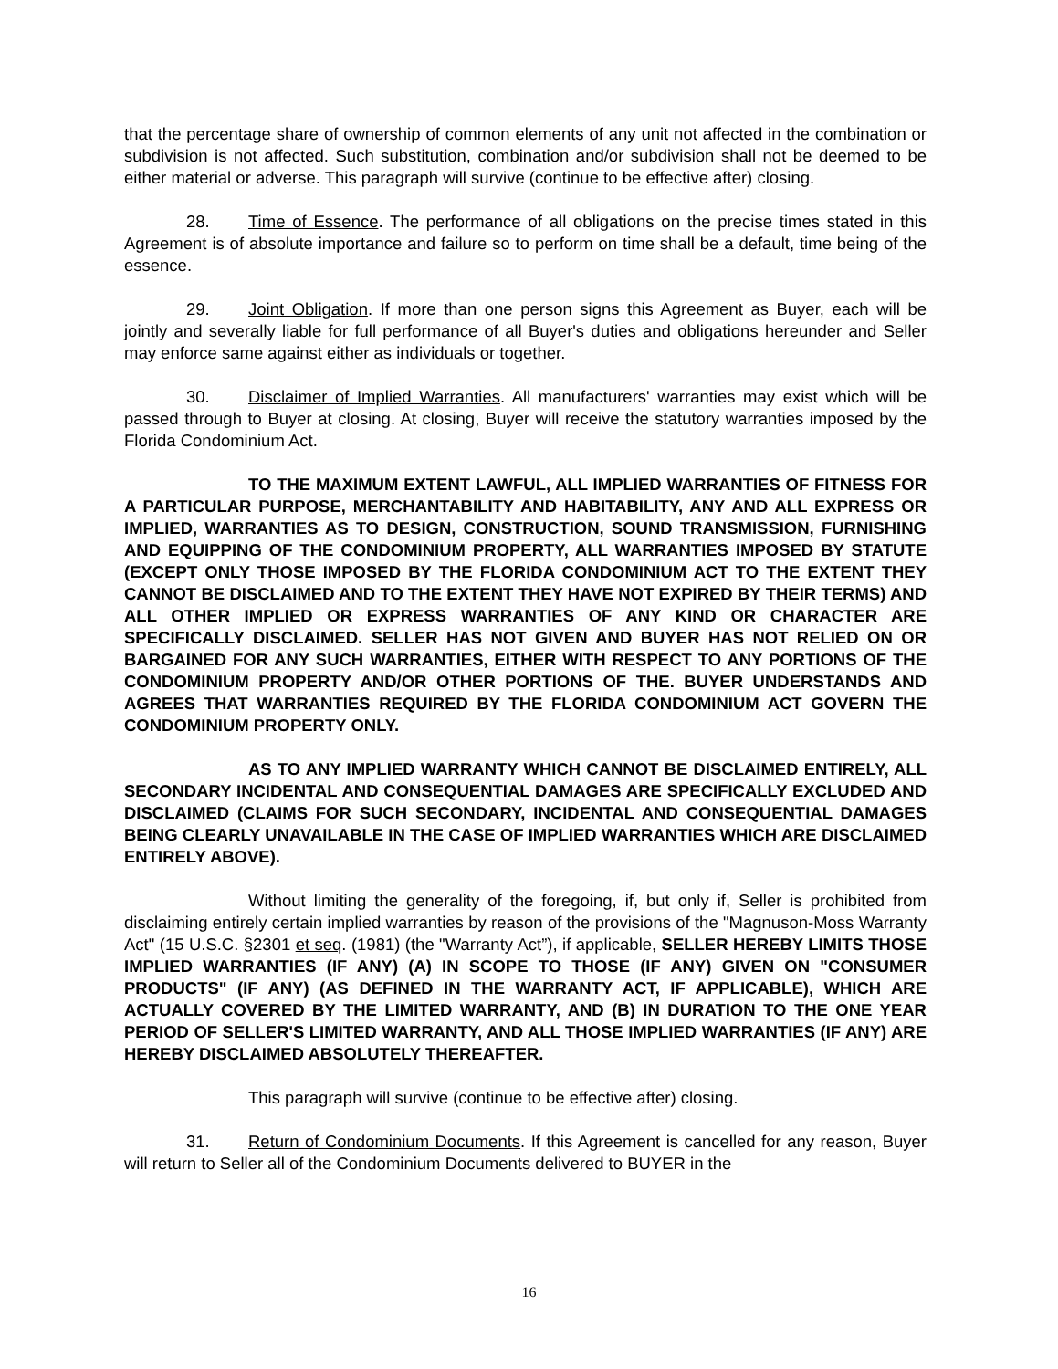that the percentage share of ownership of common elements of any unit not affected in the combination or subdivision is not affected. Such substitution, combination and/or subdivision shall not be deemed to be either material or adverse. This paragraph will survive (continue to be effective after) closing.
28. Time of Essence. The performance of all obligations on the precise times stated in this Agreement is of absolute importance and failure so to perform on time shall be a default, time being of the essence.
29. Joint Obligation. If more than one person signs this Agreement as Buyer, each will be jointly and severally liable for full performance of all Buyer's duties and obligations hereunder and Seller may enforce same against either as individuals or together.
30. Disclaimer of Implied Warranties. All manufacturers' warranties may exist which will be passed through to Buyer at closing. At closing, Buyer will receive the statutory warranties imposed by the Florida Condominium Act.
TO THE MAXIMUM EXTENT LAWFUL, ALL IMPLIED WARRANTIES OF FITNESS FOR A PARTICULAR PURPOSE, MERCHANTABILITY AND HABITABILITY, ANY AND ALL EXPRESS OR IMPLIED, WARRANTIES AS TO DESIGN, CONSTRUCTION, SOUND TRANSMISSION, FURNISHING AND EQUIPPING OF THE CONDOMINIUM PROPERTY, ALL WARRANTIES IMPOSED BY STATUTE (EXCEPT ONLY THOSE IMPOSED BY THE FLORIDA CONDOMINIUM ACT TO THE EXTENT THEY CANNOT BE DISCLAIMED AND TO THE EXTENT THEY HAVE NOT EXPIRED BY THEIR TERMS) AND ALL OTHER IMPLIED OR EXPRESS WARRANTIES OF ANY KIND OR CHARACTER ARE SPECIFICALLY DISCLAIMED. SELLER HAS NOT GIVEN AND BUYER HAS NOT RELIED ON OR BARGAINED FOR ANY SUCH WARRANTIES, EITHER WITH RESPECT TO ANY PORTIONS OF THE CONDOMINIUM PROPERTY AND/OR OTHER PORTIONS OF THE. BUYER UNDERSTANDS AND AGREES THAT WARRANTIES REQUIRED BY THE FLORIDA CONDOMINIUM ACT GOVERN THE CONDOMINIUM PROPERTY ONLY.
AS TO ANY IMPLIED WARRANTY WHICH CANNOT BE DISCLAIMED ENTIRELY, ALL SECONDARY INCIDENTAL AND CONSEQUENTIAL DAMAGES ARE SPECIFICALLY EXCLUDED AND DISCLAIMED (CLAIMS FOR SUCH SECONDARY, INCIDENTAL AND CONSEQUENTIAL DAMAGES BEING CLEARLY UNAVAILABLE IN THE CASE OF IMPLIED WARRANTIES WHICH ARE DISCLAIMED ENTIRELY ABOVE).
Without limiting the generality of the foregoing, if, but only if, Seller is prohibited from disclaiming entirely certain implied warranties by reason of the provisions of the "Magnuson-Moss Warranty Act" (15 U.S.C. §2301 et seq. (1981) (the "Warranty Act”), if applicable, SELLER HEREBY LIMITS THOSE IMPLIED WARRANTIES (IF ANY) (A) IN SCOPE TO THOSE (IF ANY) GIVEN ON "CONSUMER PRODUCTS" (IF ANY) (AS DEFINED IN THE WARRANTY ACT, IF APPLICABLE), WHICH ARE ACTUALLY COVERED BY THE LIMITED WARRANTY, AND (B) IN DURATION TO THE ONE YEAR PERIOD OF SELLER'S LIMITED WARRANTY, AND ALL THOSE IMPLIED WARRANTIES (IF ANY) ARE HEREBY DISCLAIMED ABSOLUTELY THEREAFTER.
This paragraph will survive (continue to be effective after) closing.
31. Return of Condominium Documents. If this Agreement is cancelled for any reason, Buyer will return to Seller all of the Condominium Documents delivered to BUYER in the
16